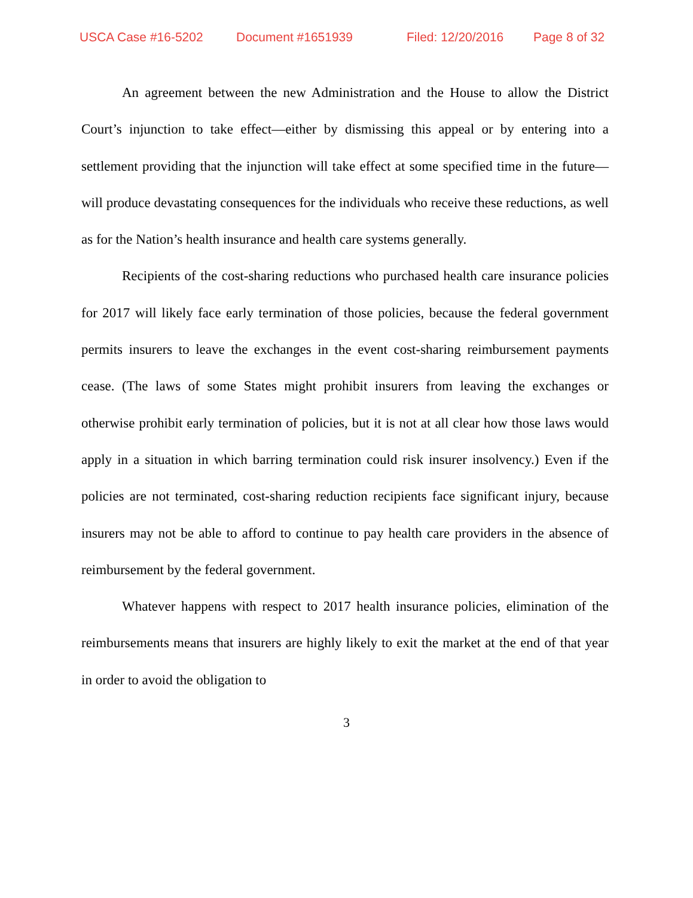USCA Case #16-5202 Document #1651939 Filed: 12/20/2016 Page 8 of 32
An agreement between the new Administration and the House to allow the District Court’s injunction to take effect—either by dismissing this appeal or by entering into a settlement providing that the injunction will take effect at some specified time in the future—will produce devastating consequences for the individuals who receive these reductions, as well as for the Nation’s health insurance and health care systems generally.
Recipients of the cost-sharing reductions who purchased health care insurance policies for 2017 will likely face early termination of those policies, because the federal government permits insurers to leave the exchanges in the event cost-sharing reimbursement payments cease. (The laws of some States might prohibit insurers from leaving the exchanges or otherwise prohibit early termination of policies, but it is not at all clear how those laws would apply in a situation in which barring termination could risk insurer insolvency.) Even if the policies are not terminated, cost-sharing reduction recipients face significant injury, because insurers may not be able to afford to continue to pay health care providers in the absence of reimbursement by the federal government.
Whatever happens with respect to 2017 health insurance policies, elimination of the reimbursements means that insurers are highly likely to exit the market at the end of that year in order to avoid the obligation to
3